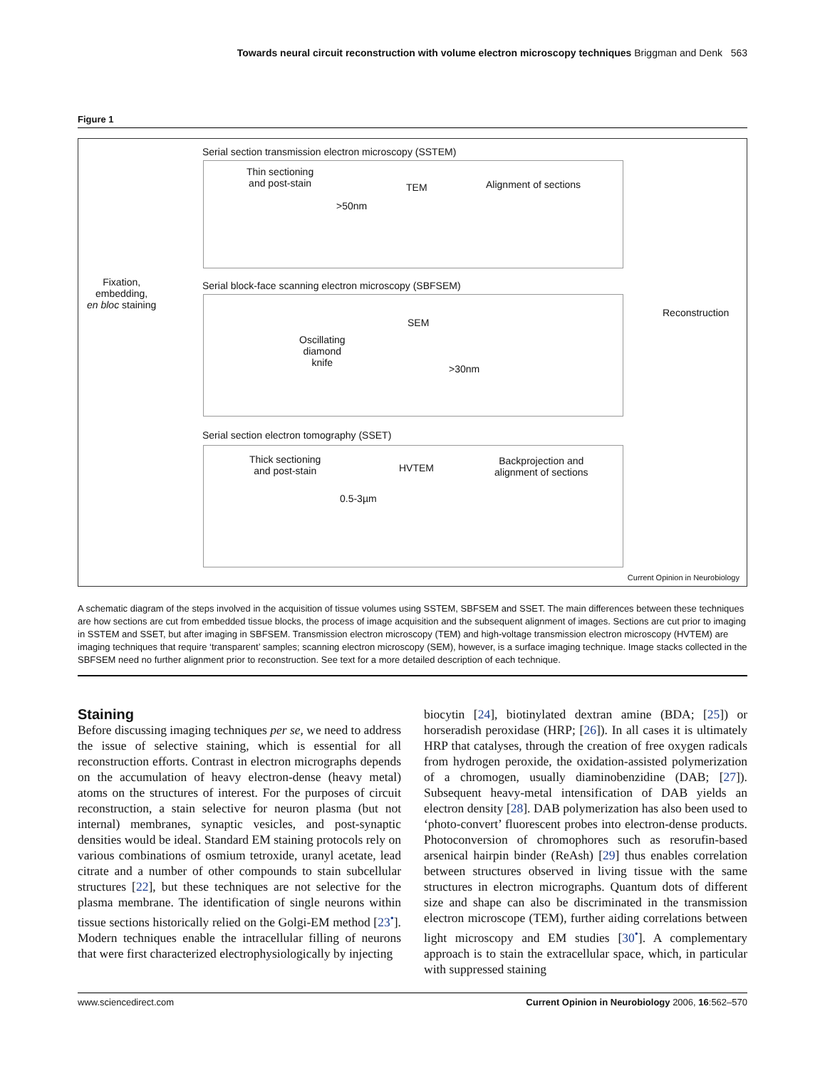Towards neural circuit reconstruction with volume electron microscopy techniques Briggman and Denk 563
Figure 1
Serial section transmission electron microscopy (SSTEM)
Thin sectioning
and post-stain
>50nm
TEM Alignment of sections
Serial block-face scanning electron microscopy (SBFSEM)
Fixation,
embedding,
en bloc staining
SEM
Oscillating
diamond
knife
>30nm
Reconstruction
Serial section electron tomography (SSET)
Thick sectioning
and post-stain
0.5-3µm
HVTEM
Backprojection and
alignment of sections
Current Opinion in Neurobiology
A schematic diagram of the steps involved in the acquisition of tissue volumes using SSTEM, SBFSEM and SSET. The main differences between these techniques are how sections are cut from embedded tissue blocks, the process of image acquisition and the subsequent alignment of images. Sections are cut prior to imaging in SSTEM and SSET, but after imaging in SBFSEM. Transmission electron microscopy (TEM) and high-voltage transmission electron microscopy (HVTEM) are imaging techniques that require ‘transparent’ samples; scanning electron microscopy (SEM), however, is a surface imaging technique. Image stacks collected in the SBFSEM need no further alignment prior to reconstruction. See text for a more detailed description of each technique.
Staining
Before discussing imaging techniques per se, we need to address the issue of selective staining, which is essential for all reconstruction efforts. Contrast in electron micrographs depends on the accumulation of heavy electron-dense (heavy metal) atoms on the structures of interest. For the purposes of circuit reconstruction, a stain selective for neuron plasma (but not internal) membranes, synaptic vesicles, and post-synaptic densities would be ideal. Standard EM staining protocols rely on various combinations of osmium tetroxide, uranyl acetate, lead citrate and a number of other compounds to stain subcellular structures [22], but these techniques are not selective for the plasma membrane. The identification of single neurons within tissue sections historically relied on the Golgi-EM method [23<sup>•</sup>]. Modern techniques enable the intracellular filling of neurons that were first characterized electrophysiologically by injecting
biocytin [24], biotinylated dextran amine (BDA; [25]) or horseradish peroxidase (HRP; [26]). In all cases it is ultimately HRP that catalyses, through the creation of free oxygen radicals from hydrogen peroxide, the oxidation-assisted polymerization of a chromogen, usually diaminobenzidine (DAB; [27]). Subsequent heavy-metal intensification of DAB yields an electron density [28]. DAB polymerization has also been used to ‘photo-convert’ fluorescent probes into electron-dense products. Photoconversion of chromophores such as resorufin-based arsenical hairpin binder (ReAsh) [29] thus enables correlation between structures observed in living tissue with the same structures in electron micrographs. Quantum dots of different size and shape can also be discriminated in the transmission electron microscope (TEM), further aiding correlations between light microscopy and EM studies [30<sup>•</sup>]. A complementary approach is to stain the extracellular space, which, in particular with suppressed staining
www.sciencedirect.com Current Opinion in Neurobiology 2006, 16:562–570